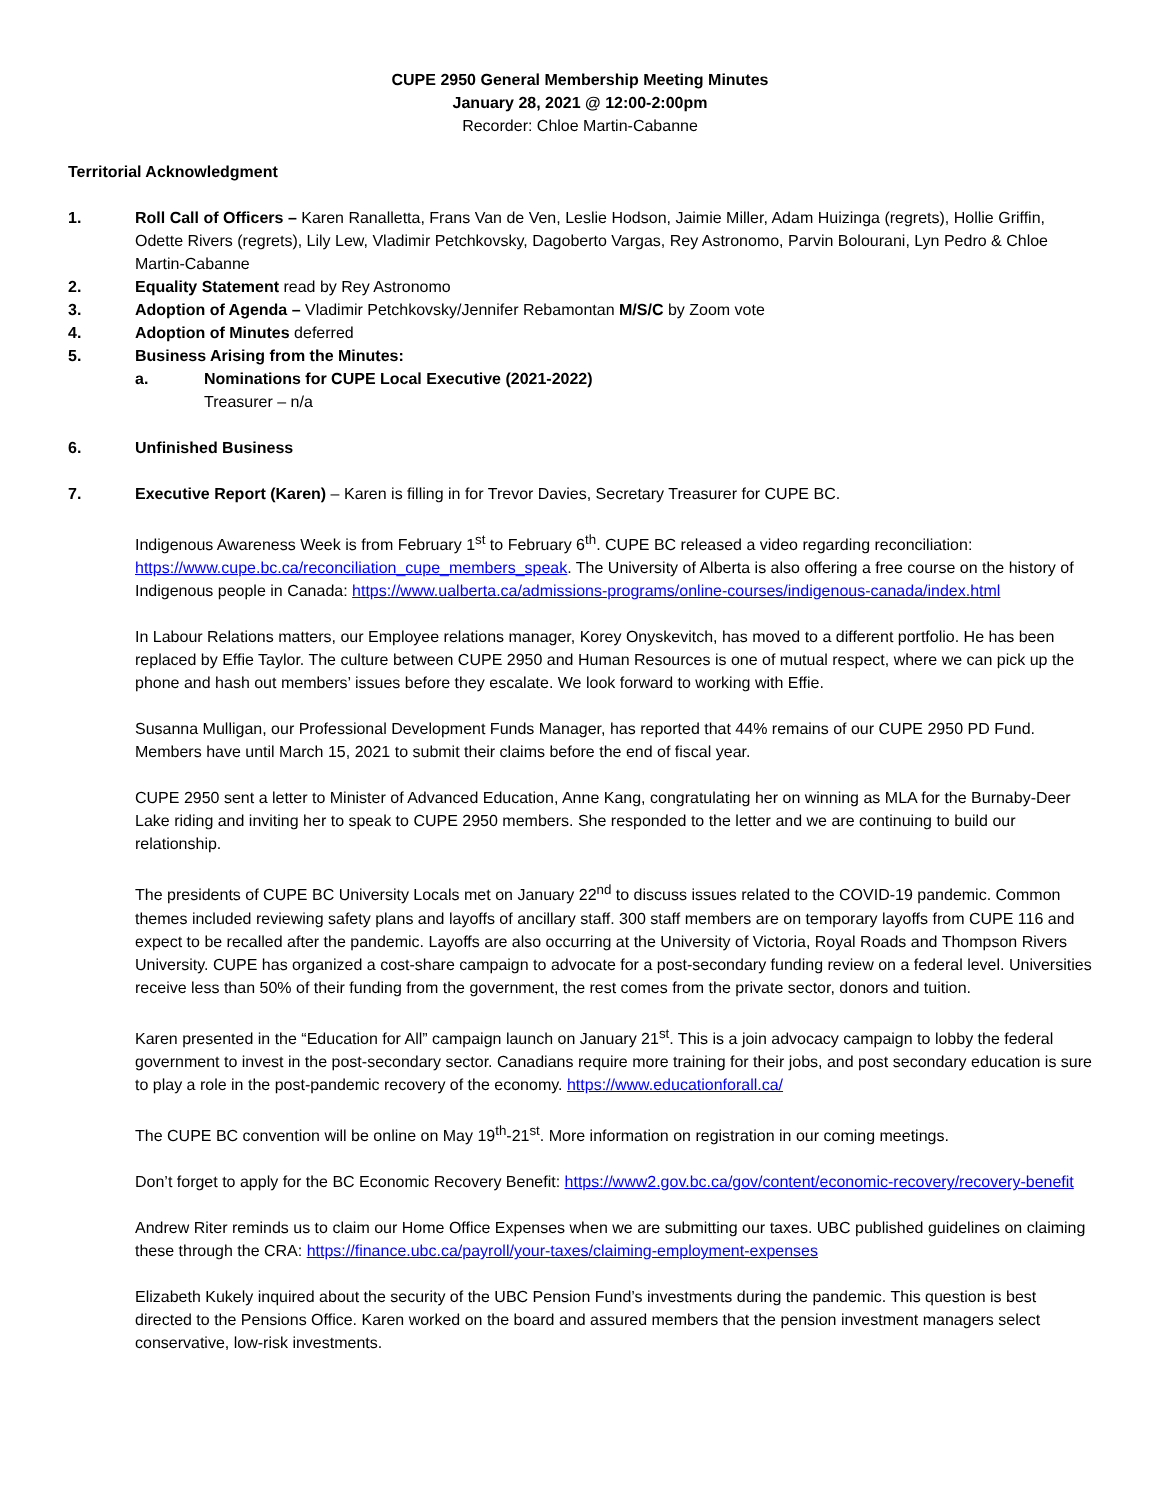CUPE 2950 General Membership Meeting Minutes
January 28, 2021 @ 12:00-2:00pm
Recorder: Chloe Martin-Cabanne
Territorial Acknowledgment
1. Roll Call of Officers – Karen Ranalletta, Frans Van de Ven, Leslie Hodson, Jaimie Miller, Adam Huizinga (regrets), Hollie Griffin, Odette Rivers (regrets), Lily Lew, Vladimir Petchkovsky, Dagoberto Vargas, Rey Astronomo, Parvin Bolourani, Lyn Pedro & Chloe Martin-Cabanne
2. Equality Statement read by Rey Astronomo
3. Adoption of Agenda – Vladimir Petchkovsky/Jennifer Rebamontan M/S/C by Zoom vote
4. Adoption of Minutes deferred
5. Business Arising from the Minutes:
a. Nominations for CUPE Local Executive (2021-2022)
Treasurer – n/a
6. Unfinished Business
7. Executive Report (Karen) – Karen is filling in for Trevor Davies, Secretary Treasurer for CUPE BC.
Indigenous Awareness Week is from February 1<sup>st</sup> to February 6<sup>th</sup>. CUPE BC released a video regarding reconciliation: https://www.cupe.bc.ca/reconciliation_cupe_members_speak. The University of Alberta is also offering a free course on the history of Indigenous people in Canada: https://www.ualberta.ca/admissions-programs/online-courses/indigenous-canada/index.html
In Labour Relations matters, our Employee relations manager, Korey Onyskevitch, has moved to a different portfolio. He has been replaced by Effie Taylor. The culture between CUPE 2950 and Human Resources is one of mutual respect, where we can pick up the phone and hash out members’ issues before they escalate. We look forward to working with Effie.
Susanna Mulligan, our Professional Development Funds Manager, has reported that 44% remains of our CUPE 2950 PD Fund. Members have until March 15, 2021 to submit their claims before the end of fiscal year.
CUPE 2950 sent a letter to Minister of Advanced Education, Anne Kang, congratulating her on winning as MLA for the Burnaby-Deer Lake riding and inviting her to speak to CUPE 2950 members. She responded to the letter and we are continuing to build our relationship.
The presidents of CUPE BC University Locals met on January 22<sup>nd</sup> to discuss issues related to the COVID-19 pandemic. Common themes included reviewing safety plans and layoffs of ancillary staff. 300 staff members are on temporary layoffs from CUPE 116 and expect to be recalled after the pandemic. Layoffs are also occurring at the University of Victoria, Royal Roads and Thompson Rivers University. CUPE has organized a cost-share campaign to advocate for a post-secondary funding review on a federal level. Universities receive less than 50% of their funding from the government, the rest comes from the private sector, donors and tuition.
Karen presented in the “Education for All” campaign launch on January 21<sup>st</sup>. This is a join advocacy campaign to lobby the federal government to invest in the post-secondary sector. Canadians require more training for their jobs, and post secondary education is sure to play a role in the post-pandemic recovery of the economy. https://www.educationforall.ca/
The CUPE BC convention will be online on May 19<sup>th</sup>-21<sup>st</sup>. More information on registration in our coming meetings.
Don’t forget to apply for the BC Economic Recovery Benefit: https://www2.gov.bc.ca/gov/content/economic-recovery/recovery-benefit
Andrew Riter reminds us to claim our Home Office Expenses when we are submitting our taxes. UBC published guidelines on claiming these through the CRA: https://finance.ubc.ca/payroll/your-taxes/claiming-employment-expenses
Elizabeth Kukely inquired about the security of the UBC Pension Fund’s investments during the pandemic. This question is best directed to the Pensions Office. Karen worked on the board and assured members that the pension investment managers select conservative, low-risk investments.